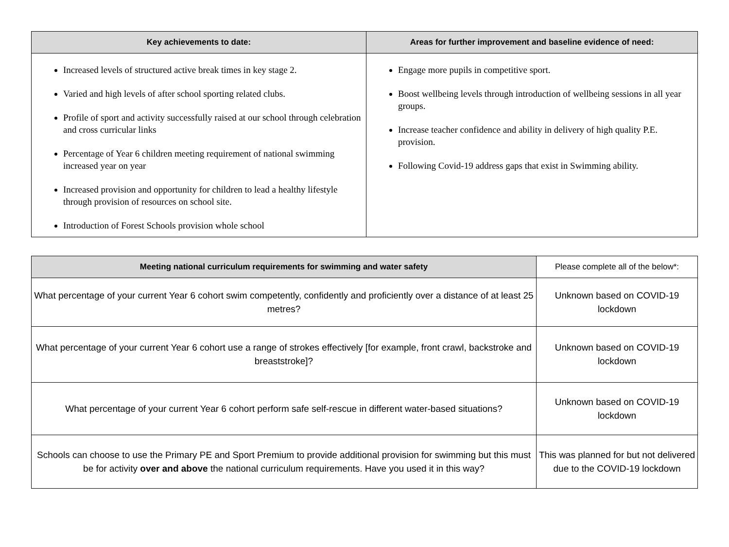| Key achievements to date: | Areas for further improvement and baseline evidence of need: |
| --- | --- |
| Increased levels of structured active break times in key stage 2. Varied and high levels of after school sporting related clubs. Profile of sport and activity successfully raised at our school through celebration and cross curricular links Percentage of Year 6 children meeting requirement of national swimming increased year on year Increased provision and opportunity for children to lead a healthy lifestyle through provision of resources on school site. Introduction of Forest Schools provision whole school | Engage more pupils in competitive sport. Boost wellbeing levels through introduction of wellbeing sessions in all year groups. Increase teacher confidence and ability in delivery of high quality P.E. provision. Following Covid-19 address gaps that exist in Swimming ability. |
| Meeting national curriculum requirements for swimming and water safety | Please complete all of the below*: |
| --- | --- |
| What percentage of your current Year 6 cohort swim competently, confidently and proficiently over a distance of at least 25 metres? | Unknown based on COVID-19 lockdown |
| What percentage of your current Year 6 cohort use a range of strokes effectively [for example, front crawl, backstroke and breaststroke]? | Unknown based on COVID-19 lockdown |
| What percentage of your current Year 6 cohort perform safe self-rescue in different water-based situations? | Unknown based on COVID-19 lockdown |
| Schools can choose to use the Primary PE and Sport Premium to provide additional provision for swimming but this must be for activity over and above the national curriculum requirements. Have you used it in this way? | This was planned for but not delivered due to the COVID-19 lockdown |